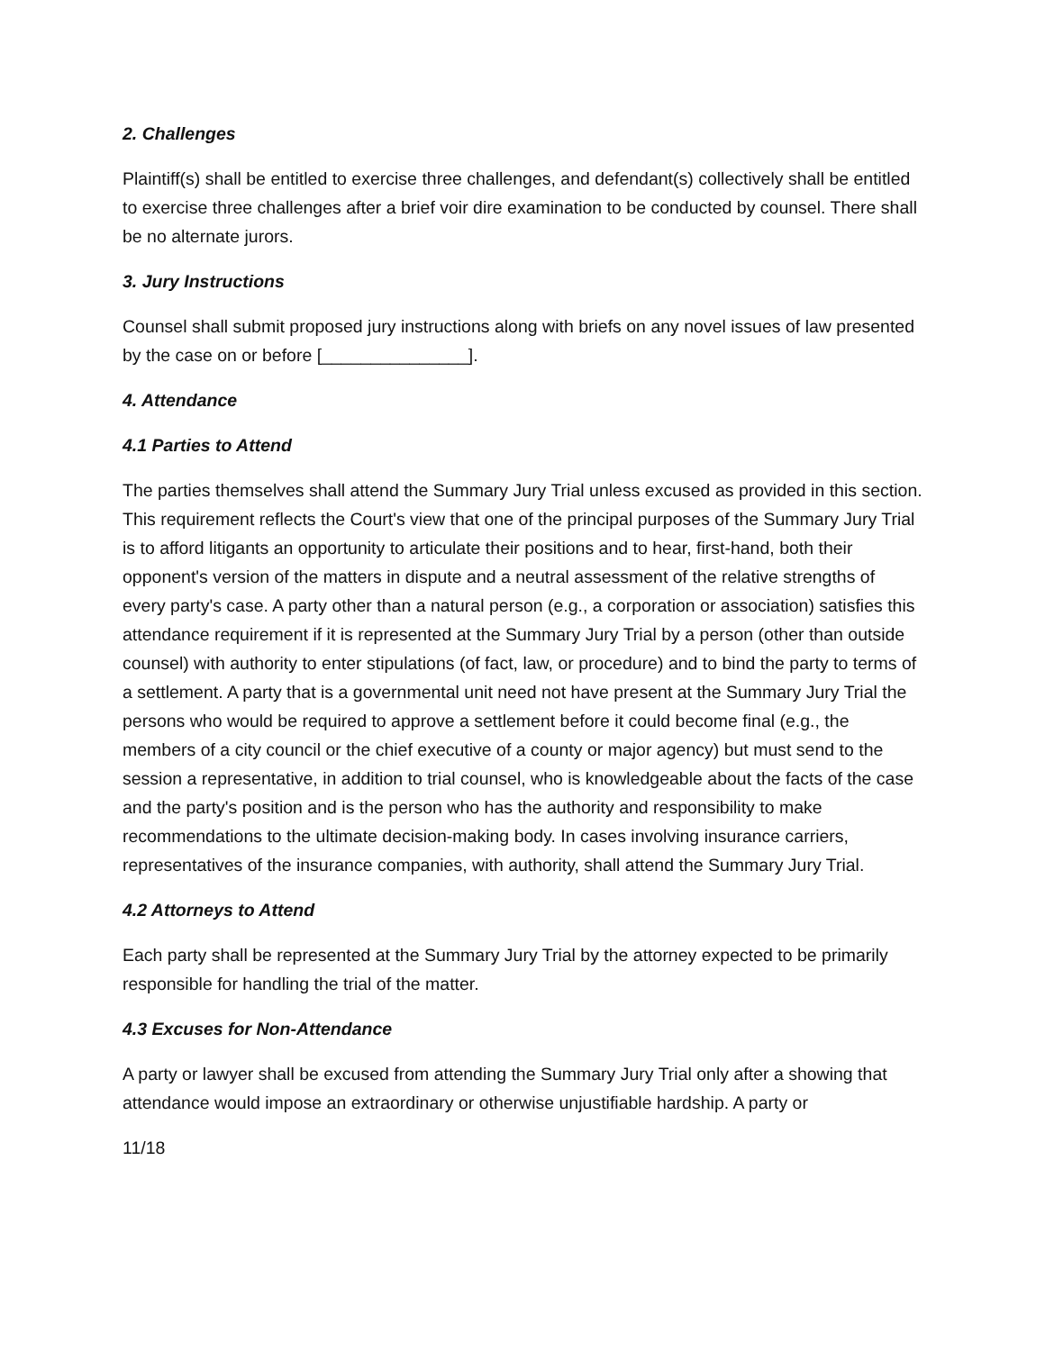2. Challenges
Plaintiff(s) shall be entitled to exercise three challenges, and defendant(s) collectively shall be entitled to exercise three challenges after a brief voir dire examination to be conducted by counsel. There shall be no alternate jurors.
3. Jury Instructions
Counsel shall submit proposed jury instructions along with briefs on any novel issues of law presented by the case on or before [_______________].
4. Attendance
4.1 Parties to Attend
The parties themselves shall attend the Summary Jury Trial unless excused as provided in this section. This requirement reflects the Court's view that one of the principal purposes of the Summary Jury Trial is to afford litigants an opportunity to articulate their positions and to hear, first-hand, both their opponent's version of the matters in dispute and a neutral assessment of the relative strengths of every party's case. A party other than a natural person (e.g., a corporation or association) satisfies this attendance requirement if it is represented at the Summary Jury Trial by a person (other than outside counsel) with authority to enter stipulations (of fact, law, or procedure) and to bind the party to terms of a settlement. A party that is a governmental unit need not have present at the Summary Jury Trial the persons who would be required to approve a settlement before it could become final (e.g., the members of a city council or the chief executive of a county or major agency) but must send to the session a representative, in addition to trial counsel, who is knowledgeable about the facts of the case and the party's position and is the person who has the authority and responsibility to make recommendations to the ultimate decision-making body. In cases involving insurance carriers, representatives of the insurance companies, with authority, shall attend the Summary Jury Trial.
4.2 Attorneys to Attend
Each party shall be represented at the Summary Jury Trial by the attorney expected to be primarily responsible for handling the trial of the matter.
4.3 Excuses for Non-Attendance
A party or lawyer shall be excused from attending the Summary Jury Trial only after a showing that attendance would impose an extraordinary or otherwise unjustifiable hardship. A party or
11/18